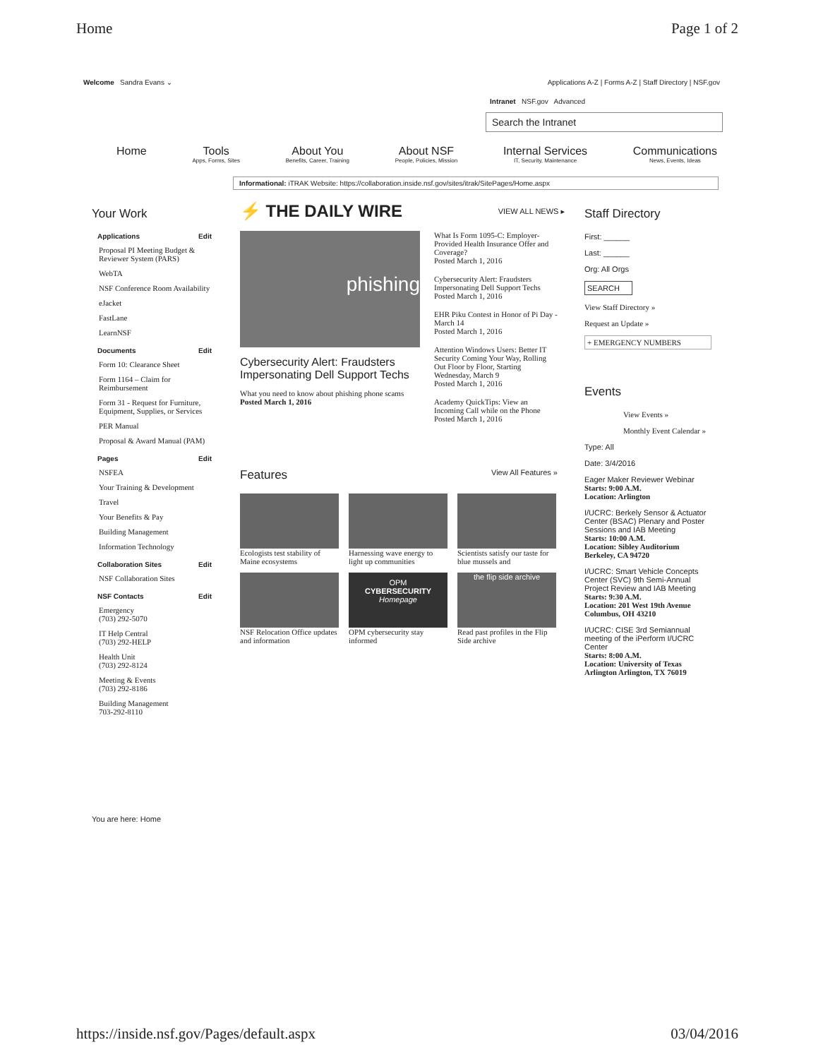Home Page 1 of 2
Welcome Sandra Evans ⌄ Applications A-Z | Forms A-Z | Staff Directory | NSF.gov
Intranet NSF.gov Advanced
Search the Intranet
Home Tools
Apps, Forms, Sites
About You
Benefits, Career, Training
About NSF
People, Policies, Mission
Internal Services
IT, Security, Maintenance
Communications
News, Events, Ideas
Informational: iTRAK Website: https://collaboration.inside.nsf.gov/sites/itrak/SitePages/Home.aspx
Your Work
Applications Edit
Proposal PI Meeting Budget & Reviewer System (PARS)
WebTA
NSF Conference Room Availability
eJacket
FastLane
LearnNSF
Documents Edit
Form 10: Clearance Sheet
Form 1164 – Claim for Reimbursement
Form 31 - Request for Furniture, Equipment, Supplies, or Services
PER Manual
Proposal & Award Manual (PAM)
Pages Edit
NSFEA
Your Training & Development
Travel
Your Benefits & Pay
Building Management
Information Technology
Collaboration Sites Edit
NSF Collaboration Sites
NSF Contacts Edit
Emergency
(703) 292-5070
IT Help Central
(703) 292-HELP
Health Unit
(703) 292-8124
Meeting & Events
(703) 292-8186
Building Management
703-292-8110
You are here: Home
⚡ THE DAILY WIRE VIEW ALL NEWS ▸
phishing
Cybersecurity Alert: Fraudsters Impersonating Dell Support Techs
What you need to know about phishing phone scams
Posted March 1, 2016
What Is Form 1095-C: Employer-Provided Health Insurance Offer and Coverage?
Posted March 1, 2016
Cybersecurity Alert: Fraudsters Impersonating Dell Support Techs
Posted March 1, 2016
EHR Piku Contest in Honor of Pi Day - March 14
Posted March 1, 2016
Attention Windows Users: Better IT Security Coming Your Way, Rolling Out Floor by Floor, Starting Wednesday, March 9
Posted March 1, 2016
Academy QuickTips: View an Incoming Call while on the Phone
Posted March 1, 2016
Features
View All Features »
Ecologists test stability of Maine ecosystems
Harnessing wave energy to light up communities
Scientists satisfy our taste for blue mussels and
NSF Relocation Office updates and information
OPM
CYBERSECURITY
Homepage
OPM cybersecurity stay informed
the flip side archive
Read past profiles in the Flip Side archive
Staff Directory
First: ______
Last: ______
Org: All Orgs
SEARCH
View Staff Directory »
Request an Update »
+ EMERGENCY NUMBERS
Events
View Events »
Monthly Event Calendar »
Type: All
Date: 3/4/2016
Eager Maker Reviewer Webinar
Starts: 9:00 A.M.
Location: Arlington
I/UCRC: Berkely Sensor & Actuator Center (BSAC) Plenary and Poster Sessions and IAB Meeting
Starts: 10:00 A.M.
Location: Sibley Auditorium Berkeley, CA 94720
I/UCRC: Smart Vehicle Concepts Center (SVC) 9th Semi-Annual Project Review and IAB Meeting
Starts: 9:30 A.M.
Location: 201 West 19th Avenue Columbus, OH 43210
I/UCRC: CISE 3rd Semiannual meeting of the iPerform I/UCRC Center
Starts: 8:00 A.M.
Location: University of Texas Arlington Arlington, TX 76019
https://inside.nsf.gov/Pages/default.aspx 03/04/2016